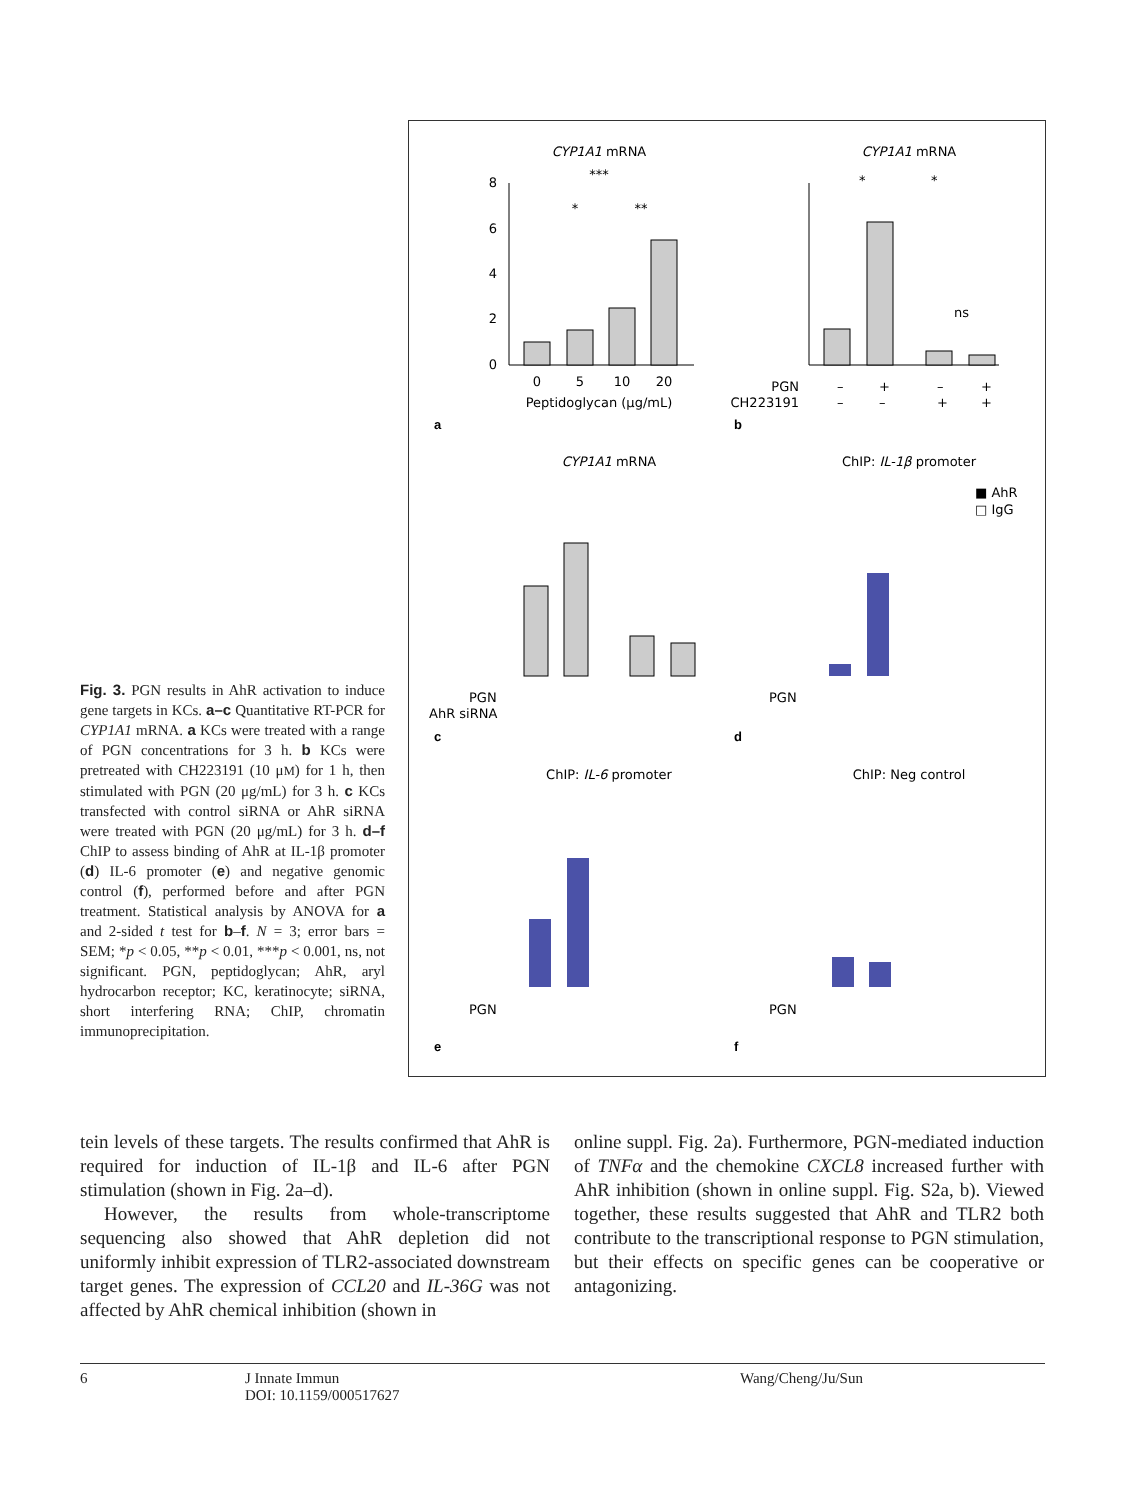CYP1A1 mRNA
8
6
4
2
0
0
5
10
20
Peptidoglycan (μg/mL)
***
*
**
a
CYP1A1 mRNA
PGN
CH223191
–
+
–
+
–
–
+
+
*
*
ns
b
CYP1A1 mRNA
ChIP: IL-1β promoter
■ AhR
□ IgG
PGN
AhR siRNA
PGN
c
d
ChIP: IL-6 promoter
ChIP: Neg control
PGN
PGN
e
f
Fig. 3. PGN results in AhR activation to induce gene targets in KCs. a–c Quantitative RT-PCR for CYP1A1 mRNA. a KCs were treated with a range of PGN concentrations for 3 h. b KCs were pretreated with CH223191 (10 μM) for 1 h, then stimulated with PGN (20 μg/mL) for 3 h. c KCs transfected with control siRNA or AhR siRNA were treated with PGN (20 μg/mL) for 3 h. d–f ChIP to assess binding of AhR at IL-1β promoter (d) IL-6 promoter (e) and negative genomic control (f), performed before and after PGN treatment. Statistical analysis by ANOVA for a and 2-sided t test for b–f. N = 3; error bars = SEM; *p < 0.05, **p < 0.01, ***p < 0.001, ns, not significant. PGN, peptidoglycan; AhR, aryl hydrocarbon receptor; KC, keratinocyte; siRNA, short interfering RNA; ChIP, chromatin immunoprecipitation.
tein levels of these targets. The results confirmed that AhR is required for induction of IL-1β and IL-6 after PGN stimulation (shown in Fig. 2a–d).
However, the results from whole-transcriptome sequencing also showed that AhR depletion did not uniformly inhibit expression of TLR2-associated downstream target genes. The expression of CCL20 and IL-36G was not affected by AhR chemical inhibition (shown in
online suppl. Fig. 2a). Furthermore, PGN-mediated induction of TNFα and the chemokine CXCL8 increased further with AhR inhibition (shown in online suppl. Fig. S2a, b). Viewed together, these results suggested that AhR and TLR2 both contribute to the transcriptional response to PGN stimulation, but their effects on specific genes can be cooperative or antagonizing.
6 J Innate Immun
DOI: 10.1159/000517627 Wang/Cheng/Ju/Sun